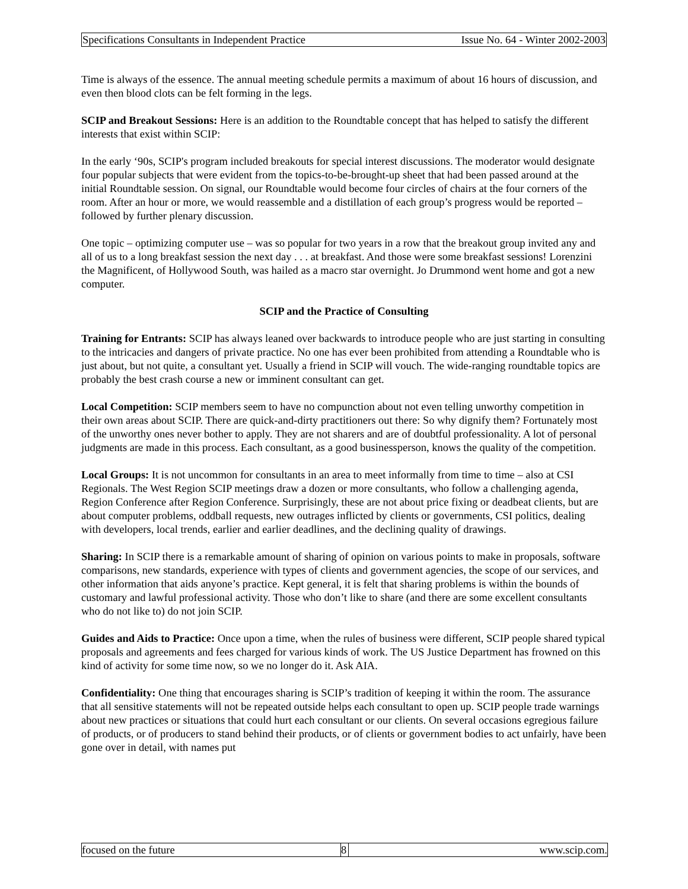Specifications Consultants in Independent Practice Issue No. 64 - Winter 2002-2003
Time is always of the essence. The annual meeting schedule permits a maximum of about 16 hours of discussion, and even then blood clots can be felt forming in the legs.
SCIP and Breakout Sessions: Here is an addition to the Roundtable concept that has helped to satisfy the different interests that exist within SCIP:
In the early ‘90s, SCIP's program included breakouts for special interest discussions. The moderator would designate four popular subjects that were evident from the topics-to-be-brought-up sheet that had been passed around at the initial Roundtable session. On signal, our Roundtable would become four circles of chairs at the four corners of the room. After an hour or more, we would reassemble and a distillation of each group’s progress would be reported – followed by further plenary discussion.
One topic – optimizing computer use – was so popular for two years in a row that the breakout group invited any and all of us to a long breakfast session the next day . . . at breakfast. And those were some breakfast sessions! Lorenzini the Magnificent, of Hollywood South, was hailed as a macro star overnight. Jo Drummond went home and got a new computer.
SCIP and the Practice of Consulting
Training for Entrants: SCIP has always leaned over backwards to introduce people who are just starting in consulting to the intricacies and dangers of private practice. No one has ever been prohibited from attending a Roundtable who is just about, but not quite, a consultant yet. Usually a friend in SCIP will vouch. The wide-ranging roundtable topics are probably the best crash course a new or imminent consultant can get.
Local Competition: SCIP members seem to have no compunction about not even telling unworthy competition in their own areas about SCIP. There are quick-and-dirty practitioners out there: So why dignify them? Fortunately most of the unworthy ones never bother to apply. They are not sharers and are of doubtful professionality. A lot of personal judgments are made in this process. Each consultant, as a good businessperson, knows the quality of the competition.
Local Groups: It is not uncommon for consultants in an area to meet informally from time to time – also at CSI Regionals. The West Region SCIP meetings draw a dozen or more consultants, who follow a challenging agenda, Region Conference after Region Conference. Surprisingly, these are not about price fixing or deadbeat clients, but are about computer problems, oddball requests, new outrages inflicted by clients or governments, CSI politics, dealing with developers, local trends, earlier and earlier deadlines, and the declining quality of drawings.
Sharing: In SCIP there is a remarkable amount of sharing of opinion on various points to make in proposals, software comparisons, new standards, experience with types of clients and government agencies, the scope of our services, and other information that aids anyone’s practice. Kept general, it is felt that sharing problems is within the bounds of customary and lawful professional activity. Those who don’t like to share (and there are some excellent consultants who do not like to) do not join SCIP.
Guides and Aids to Practice: Once upon a time, when the rules of business were different, SCIP people shared typical proposals and agreements and fees charged for various kinds of work. The US Justice Department has frowned on this kind of activity for some time now, so we no longer do it. Ask AIA.
Confidentiality: One thing that encourages sharing is SCIP’s tradition of keeping it within the room. The assurance that all sensitive statements will not be repeated outside helps each consultant to open up. SCIP people trade warnings about new practices or situations that could hurt each consultant or our clients. On several occasions egregious failure of products, or of producers to stand behind their products, or of clients or government bodies to act unfairly, have been gone over in detail, with names put
focused on the future 8 www.scip.com.